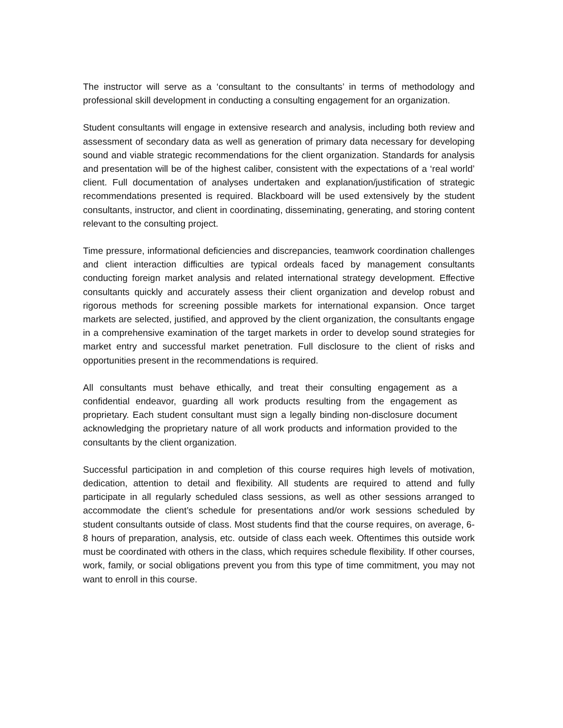The instructor will serve as a ‘consultant to the consultants’ in terms of methodology and professional skill development in conducting a consulting engagement for an organization.
Student consultants will engage in extensive research and analysis, including both review and assessment of secondary data as well as generation of primary data necessary for developing sound and viable strategic recommendations for the client organization. Standards for analysis and presentation will be of the highest caliber, consistent with the expectations of a ‘real world’ client. Full documentation of analyses undertaken and explanation/justification of strategic recommendations presented is required. Blackboard will be used extensively by the student consultants, instructor, and client in coordinating, disseminating, generating, and storing content relevant to the consulting project.
Time pressure, informational deficiencies and discrepancies, teamwork coordination challenges and client interaction difficulties are typical ordeals faced by management consultants conducting foreign market analysis and related international strategy development. Effective consultants quickly and accurately assess their client organization and develop robust and rigorous methods for screening possible markets for international expansion. Once target markets are selected, justified, and approved by the client organization, the consultants engage in a comprehensive examination of the target markets in order to develop sound strategies for market entry and successful market penetration. Full disclosure to the client of risks and opportunities present in the recommendations is required.
All consultants must behave ethically, and treat their consulting engagement as a confidential endeavor, guarding all work products resulting from the engagement as proprietary. Each student consultant must sign a legally binding non-disclosure document acknowledging the proprietary nature of all work products and information provided to the consultants by the client organization.
Successful participation in and completion of this course requires high levels of motivation, dedication, attention to detail and flexibility. All students are required to attend and fully participate in all regularly scheduled class sessions, as well as other sessions arranged to accommodate the client’s schedule for presentations and/or work sessions scheduled by student consultants outside of class. Most students find that the course requires, on average, 6-8 hours of preparation, analysis, etc. outside of class each week. Oftentimes this outside work must be coordinated with others in the class, which requires schedule flexibility. If other courses, work, family, or social obligations prevent you from this type of time commitment, you may not want to enroll in this course.